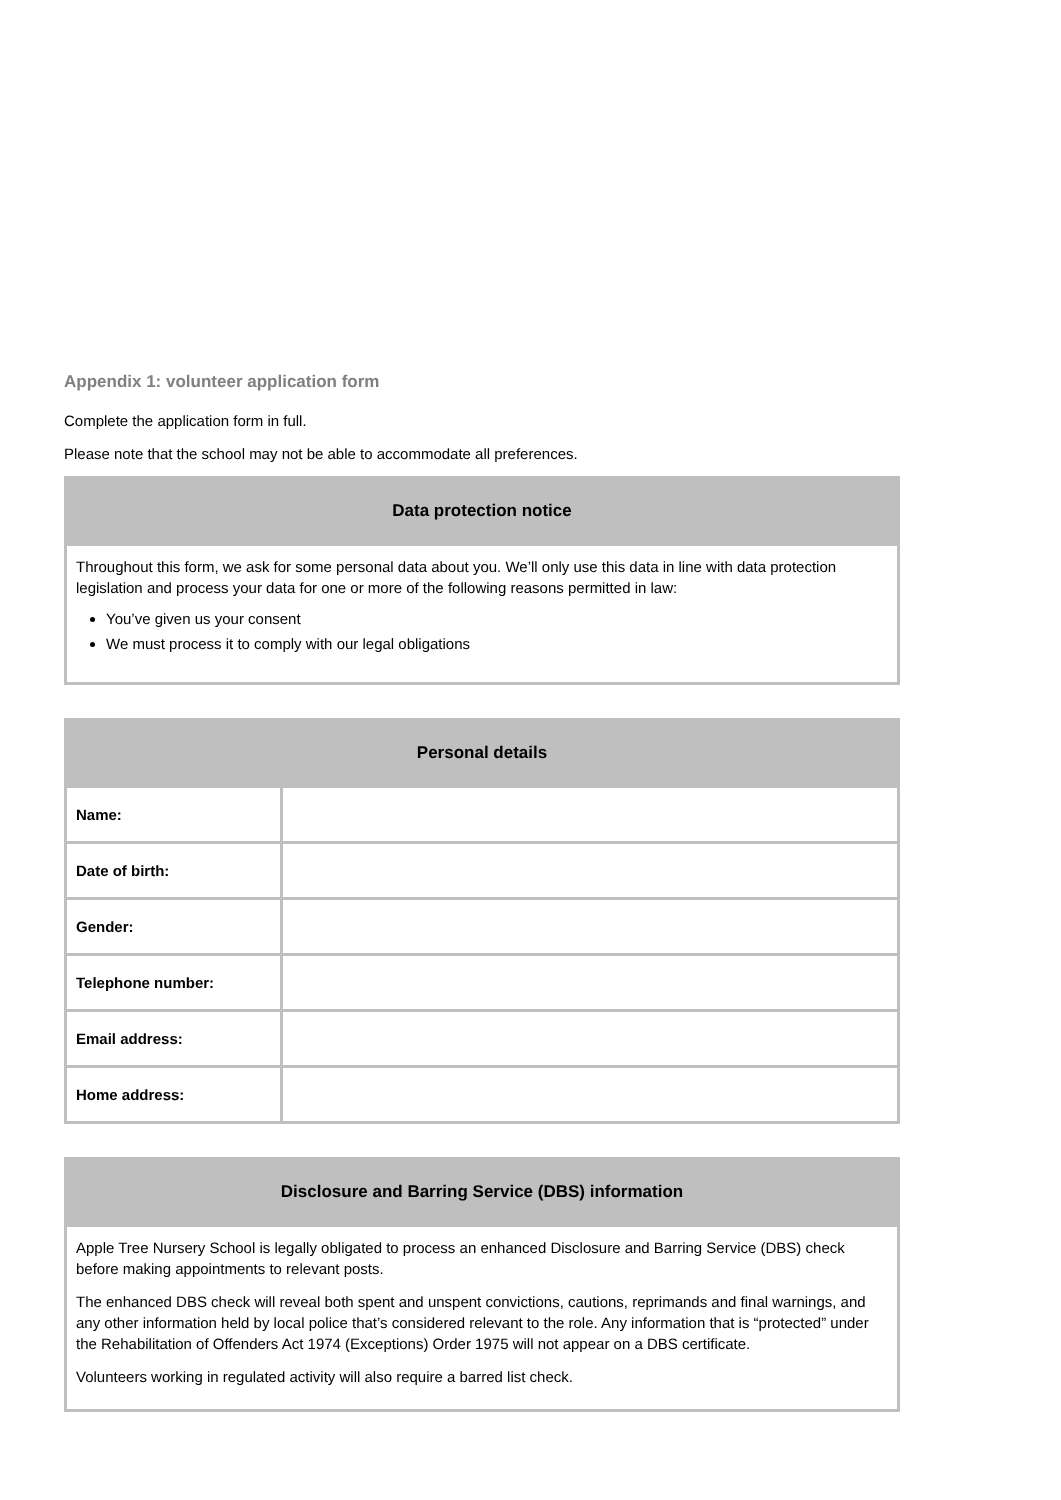Appendix 1: volunteer application form
Complete the application form in full.
Please note that the school may not be able to accommodate all preferences.
| Data protection notice |
| --- |
| Throughout this form, we ask for some personal data about you. We’ll only use this data in line with data protection legislation and process your data for one or more of the following reasons permitted in law: You’ve given us your consent We must process it to comply with our legal obligations |
| Personal details | |
| --- | --- |
| Name: | |
| Date of birth: | |
| Gender: | |
| Telephone number: | |
| Email address: | |
| Home address: | |
| Disclosure and Barring Service (DBS) information |
| --- |
| Apple Tree Nursery School is legally obligated to process an enhanced Disclosure and Barring Service (DBS) check before making appointments to relevant posts. The enhanced DBS check will reveal both spent and unspent convictions, cautions, reprimands and final warnings, and any other information held by local police that’s considered relevant to the role. Any information that is “protected” under the Rehabilitation of Offenders Act 1974 (Exceptions) Order 1975 will not appear on a DBS certificate. Volunteers working in regulated activity will also require a barred list check. |